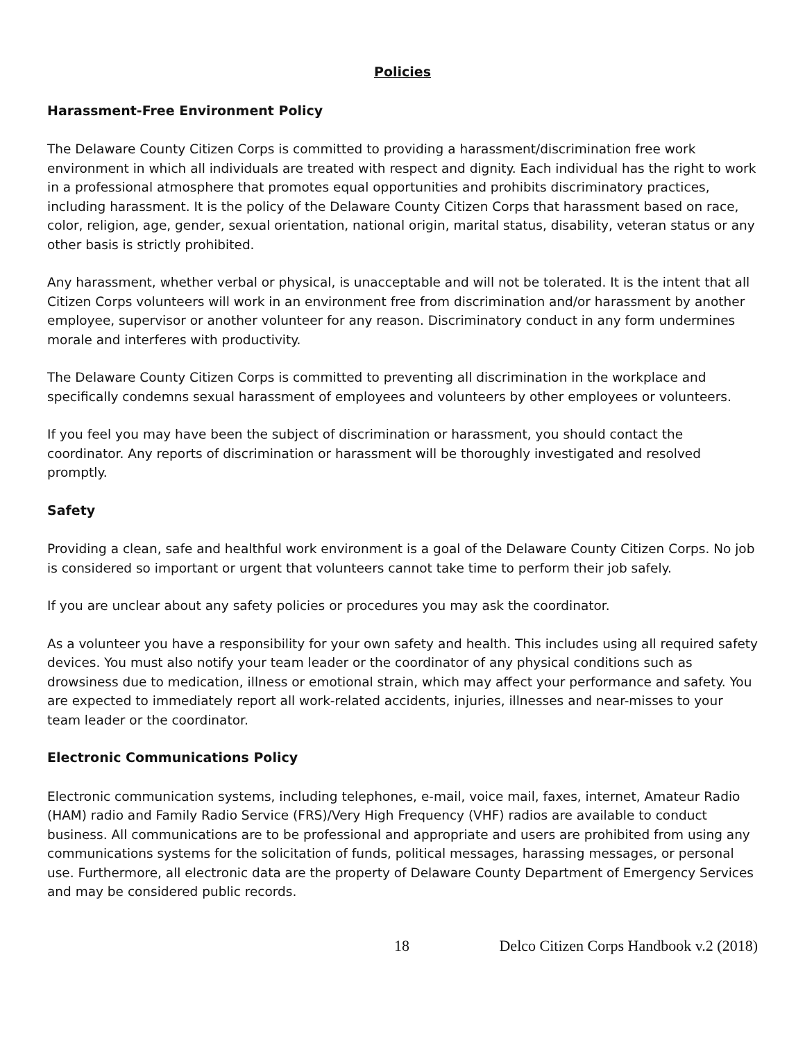Policies
Harassment-Free Environment Policy
The Delaware County Citizen Corps is committed to providing a harassment/discrimination free work environment in which all individuals are treated with respect and dignity. Each individual has the right to work in a professional atmosphere that promotes equal opportunities and prohibits discriminatory practices, including harassment. It is the policy of the Delaware County Citizen Corps that harassment based on race, color, religion, age, gender, sexual orientation, national origin, marital status, disability, veteran status or any other basis is strictly prohibited.
Any harassment, whether verbal or physical, is unacceptable and will not be tolerated. It is the intent that all Citizen Corps volunteers will work in an environment free from discrimination and/or harassment by another employee, supervisor or another volunteer for any reason. Discriminatory conduct in any form undermines morale and interferes with productivity.
The Delaware County Citizen Corps is committed to preventing all discrimination in the workplace and specifically condemns sexual harassment of employees and volunteers by other employees or volunteers.
If you feel you may have been the subject of discrimination or harassment, you should contact the coordinator. Any reports of discrimination or harassment will be thoroughly investigated and resolved promptly.
Safety
Providing a clean, safe and healthful work environment is a goal of the Delaware County Citizen Corps. No job is considered so important or urgent that volunteers cannot take time to perform their job safely.
If you are unclear about any safety policies or procedures you may ask the coordinator.
As a volunteer you have a responsibility for your own safety and health. This includes using all required safety devices. You must also notify your team leader or the coordinator of any physical conditions such as drowsiness due to medication, illness or emotional strain, which may affect your performance and safety. You are expected to immediately report all work-related accidents, injuries, illnesses and near-misses to your team leader or the coordinator.
Electronic Communications Policy
Electronic communication systems, including telephones, e-mail, voice mail, faxes, internet, Amateur Radio (HAM) radio and Family Radio Service (FRS)/Very High Frequency (VHF) radios are available to conduct business. All communications are to be professional and appropriate and users are prohibited from using any communications systems for the solicitation of funds, political messages, harassing messages, or personal use. Furthermore, all electronic data are the property of Delaware County Department of Emergency Services and may be considered public records.
18 Delco Citizen Corps Handbook v.2 (2018)